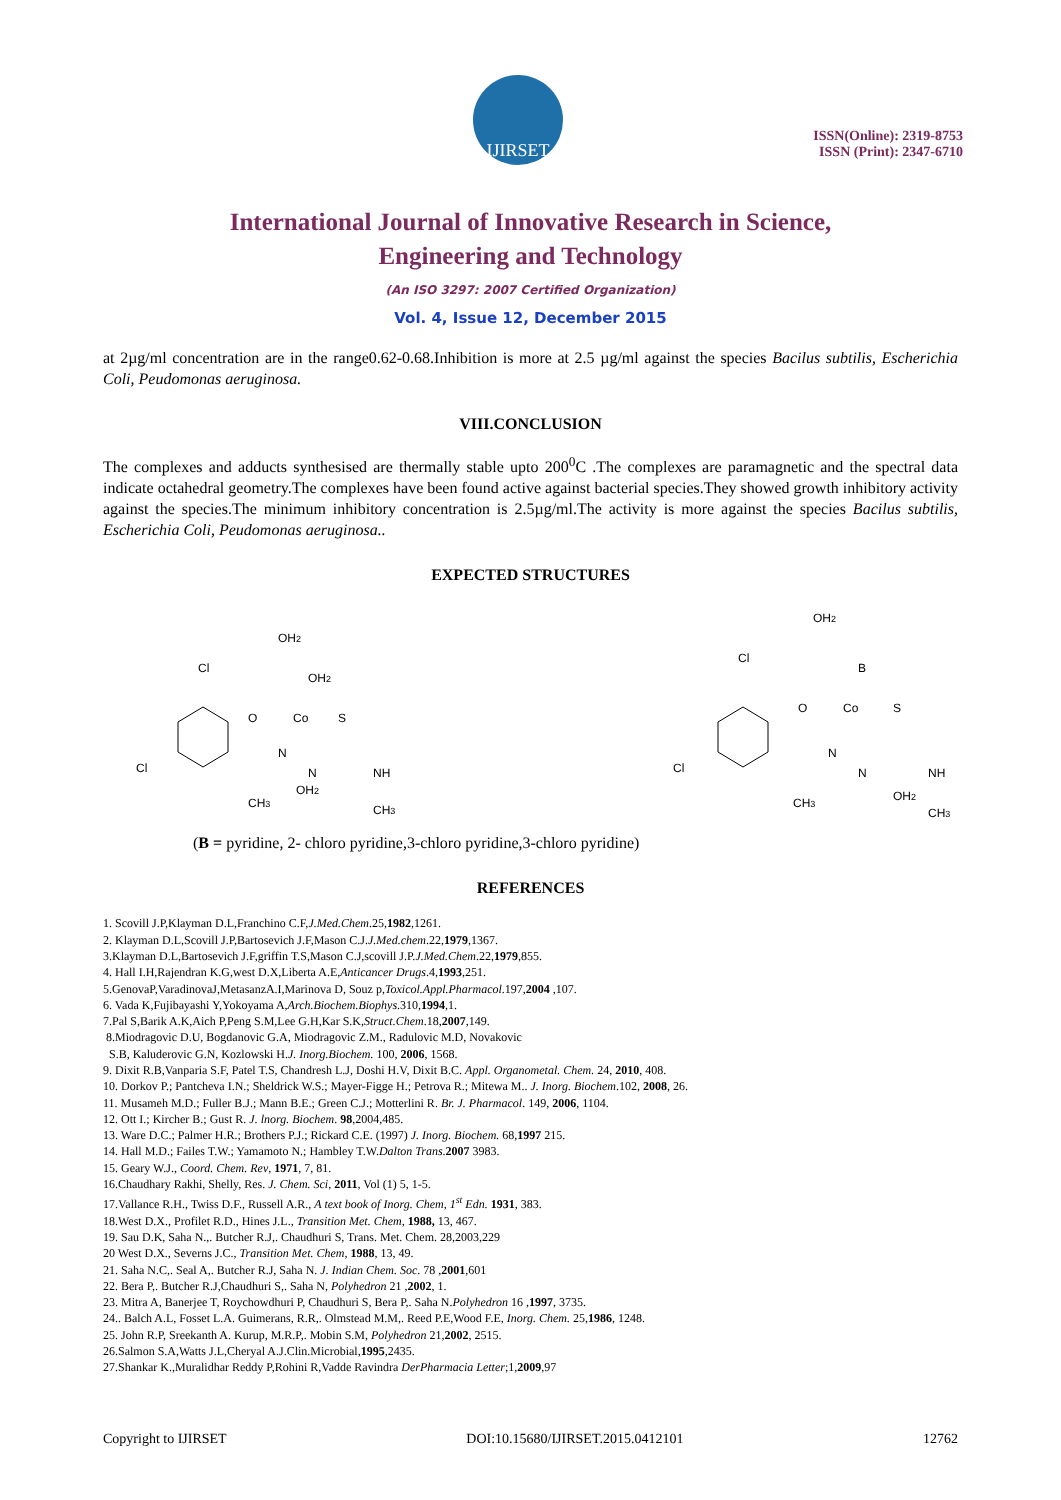IJIRSET
ISSN(Online): 2319-8753
ISSN (Print): 2347-6710
International Journal of Innovative Research in Science,
Engineering and Technology
(An ISO 3297: 2007 Certified Organization)
Vol. 4, Issue 12, December 2015
at 2µg/ml concentration are in the range0.62-0.68.Inhibition is more at 2.5 µg/ml against the species Bacilus subtilis, Escherichia Coli, Peudomonas aeruginosa.
VIII.CONCLUSION
The complexes and adducts synthesised are thermally stable upto 200<sup>0</sup>C .The complexes are paramagnetic and the spectral data indicate octahedral geometry.The complexes have been found active against bacterial species.They showed growth inhibitory activity against the species.The minimum inhibitory concentration is 2.5µg/ml.The activity is more against the species Bacilus subtilis, Escherichia Coli, Peudomonas aeruginosa..
EXPECTED STRUCTURES
OH2
Cl
OH2
Co
O
S
Cl
N
N
NH
OH2
CH3
CH3
OH2
Cl
B
O
Co
S
Cl
N
N
NH
OH2
CH3
CH3
(B = pyridine, 2- chloro pyridine,3-chloro pyridine,3-chloro pyridine)
REFERENCES
1. Scovill J.P,Klayman D.L,Franchino C.F,J.Med.Chem.25,1982,1261.
2. Klayman D.L,Scovill J.P,Bartosevich J.F,Mason C.J.J.Med.chem.22,1979,1367.
3.Klayman D.L,Bartosevich J.F,griffin T.S,Mason C.J,scovill J.P.J.Med.Chem.22,1979,855.
4. Hall I.H,Rajendran K.G,west D.X,Liberta A.E,Anticancer Drugs.4,1993,251.
5.GenovaP,VaradinovaJ,MetasanzA.I,Marinova D, Souz p,Toxicol.Appl.Pharmacol.197,2004 ,107.
6. Vada K,Fujibayashi Y,Yokoyama A,Arch.Biochem.Biophys.310,1994,1.
7.Pal S,Barik A.K,Aich P,Peng S.M,Lee G.H,Kar S.K,Struct.Chem.18,2007,149.
8.Miodragovic D.U, Bogdanovic G.A, Miodragovic Z.M., Radulovic M.D, Novakovic
S.B, Kaluderovic G.N, Kozlowski H.J. Inorg.Biochem. 100, 2006, 1568.
9. Dixit R.B,Vanparia S.F, Patel T.S, Chandresh L.J, Doshi H.V, Dixit B.C. Appl. Organometal. Chem. 24, 2010, 408.
10. Dorkov P.; Pantcheva I.N.; Sheldrick W.S.; Mayer-Figge H.; Petrova R.; Mitewa M.. J. Inorg. Biochem.102, 2008, 26.
11. Musameh M.D.; Fuller B.J.; Mann B.E.; Green C.J.; Motterlini R. Br. J. Pharmacol. 149, 2006, 1104.
12. Ott I.; Kircher B.; Gust R. J. lnorg. Biochem. 98,2004,485.
13. Ware D.C.; Palmer H.R.; Brothers P.J.; Rickard C.E. (1997) J. Inorg. Biochem. 68,1997 215.
14. Hall M.D.; Failes T.W.; Yamamoto N.; Hambley T.W.Dalton Trans.2007 3983.
15. Geary W.J., Coord. Chem. Rev, 1971, 7, 81.
16.Chaudhary Rakhi, Shelly, Res. J. Chem. Sci, 2011, Vol (1) 5, 1-5.
17.Vallance R.H., Twiss D.F., Russell A.R., A text book of Inorg. Chem, 1<sup>st</sup> Edn. 1931, 383.
18.West D.X., Profilet R.D., Hines J.L., Transition Met. Chem, 1988, 13, 467.
19. Sau D.K, Saha N.,. Butcher R.J,. Chaudhuri S, Trans. Met. Chem. 28,2003,229
20 West D.X., Severns J.C., Transition Met. Chem, 1988, 13, 49.
21. Saha N.C,. Seal A,. Butcher R.J, Saha N. J. Indian Chem. Soc. 78 ,2001,601
22. Bera P,. Butcher R.J,Chaudhuri S,. Saha N, Polyhedron 21 ,2002, 1.
23. Mitra A, Banerjee T, Roychowdhuri P, Chaudhuri S, Bera P,. Saha N.Polyhedron 16 ,1997, 3735.
24.. Balch A.L, Fosset L.A. Guimerans, R.R,. Olmstead M.M,. Reed P.E,Wood F.E, Inorg. Chem. 25,1986, 1248.
25. John R.P, Sreekanth A. Kurup, M.R.P,. Mobin S.M, Polyhedron 21,2002, 2515.
26.Salmon S.A,Watts J.L,Cheryal A.J.Clin.Microbial,1995,2435.
27.Shankar K.,Muralidhar Reddy P,Rohini R,Vadde Ravindra DerPharmacia Letter;1,2009,97
Copyright to IJIRSET DOI:10.15680/IJIRSET.2015.0412101 12762